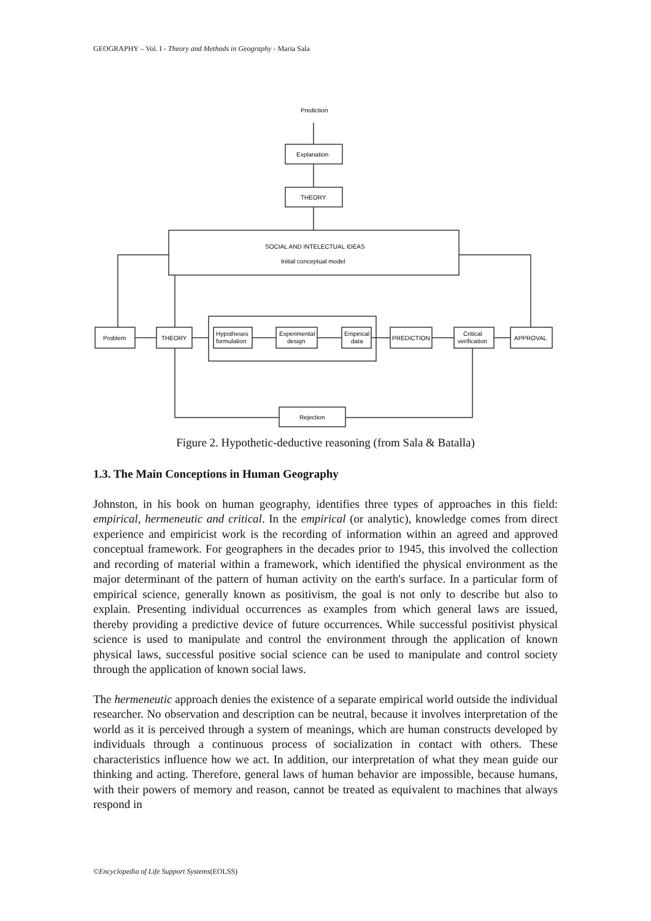GEOGRAPHY – Vol. I - Theory and Methods in Geography - Maria Sala
Prediction
Explanation
THEORY
SOCIAL AND INTELECTUAL IDEAS
Initial conceptual model
Problem
THEORY
Hypotheses
formulation
Experimental
design
Empirical
data
PREDICTION
Critical
verification
APPROVAL
Rejection
Figure 2. Hypothetic-deductive reasoning (from Sala & Batalla)
1.3. The Main Conceptions in Human Geography
Johnston, in his book on human geography, identifies three types of approaches in this field: empirical, hermeneutic and critical. In the empirical (or analytic), knowledge comes from direct experience and empiricist work is the recording of information within an agreed and approved conceptual framework. For geographers in the decades prior to 1945, this involved the collection and recording of material within a framework, which identified the physical environment as the major determinant of the pattern of human activity on the earth's surface. In a particular form of empirical science, generally known as positivism, the goal is not only to describe but also to explain. Presenting individual occurrences as examples from which general laws are issued, thereby providing a predictive device of future occurrences. While successful positivist physical science is used to manipulate and control the environment through the application of known physical laws, successful positive social science can be used to manipulate and control society through the application of known social laws.
The hermeneutic approach denies the existence of a separate empirical world outside the individual researcher. No observation and description can be neutral, because it involves interpretation of the world as it is perceived through a system of meanings, which are human constructs developed by individuals through a continuous process of socialization in contact with others. These characteristics influence how we act. In addition, our interpretation of what they mean guide our thinking and acting. Therefore, general laws of human behavior are impossible, because humans, with their powers of memory and reason, cannot be treated as equivalent to machines that always respond in
©Encyclopedia of Life Support Systems(EOLSS)